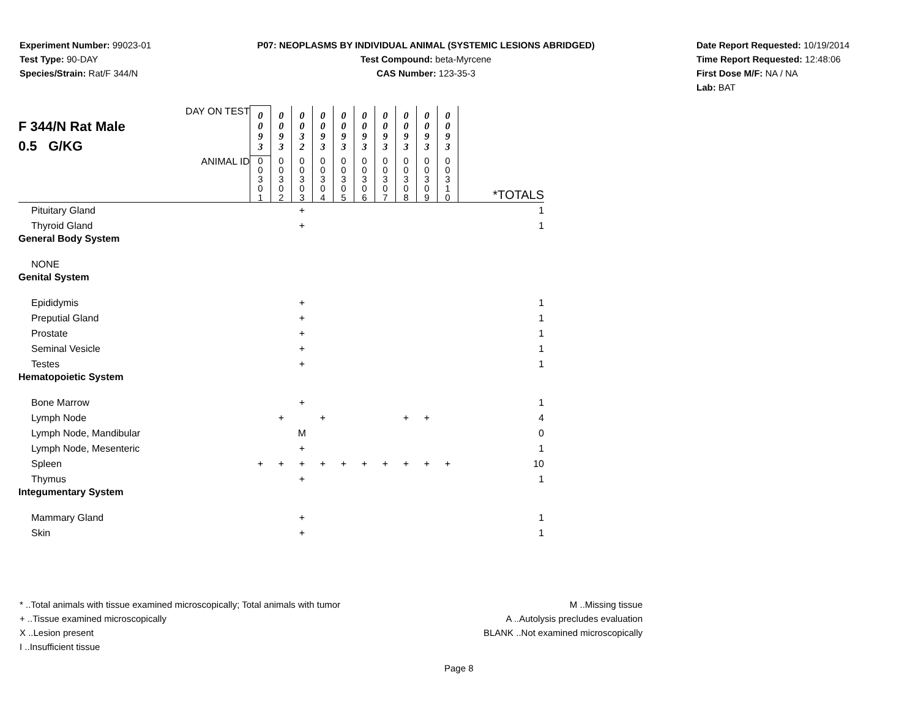Experiment Number: 99023-01
Test Type: 90-DAY
Species/Strain: Rat/F 344/N
P07: NEOPLASMS BY INDIVIDUAL ANIMAL (SYSTEMIC LESIONS ABRIDGED)
Test Compound: beta-Myrcene
CAS Number: 123-35-3
Date Report Requested: 10/19/2014
Time Report Requested: 12:48:06
First Dose M/F: NA / NA
Lab: BAT
| DAY ON TEST F 344/N Rat Male 0.5 G/KG | 0 0 9 3 | 0 0 9 3 | 0 0 3 2 | 0 0 9 3 | 0 0 9 3 | 0 0 9 3 | 0 0 9 3 | 0 0 9 3 | 0 0 9 3 | 0 0 9 3 | |
| ANIMAL ID | 0 0 3 0 1 | 0 0 3 0 2 | 0 0 3 0 3 | 0 0 3 0 4 | 0 0 3 0 5 | 0 0 3 0 6 | 0 0 3 0 7 | 0 0 3 0 8 | 0 0 3 0 9 | 0 0 3 1 0 | *TOTALS |
| Pituitary Gland | | | + | | | | | | | | 1 |
| Thyroid Gland | | | + | | | | | | | | 1 |
| General Body System | | | | | | | | | | | |
| NONE | | | | | | | | | | | |
| Genital System | | | | | | | | | | | |
| Epididymis | | | + | | | | | | | | 1 |
| Preputial Gland | | | + | | | | | | | | 1 |
| Prostate | | | + | | | | | | | | 1 |
| Seminal Vesicle | | | + | | | | | | | | 1 |
| Testes | | | + | | | | | | | | 1 |
| Hematopoietic System | | | | | | | | | | | |
| Bone Marrow | | | + | | | | | | | | 1 |
| Lymph Node | | + | | + | | | | + | + | | 4 |
| Lymph Node, Mandibular | | | M | | | | | | | | 0 |
| Lymph Node, Mesenteric | | | + | | | | | | | | 1 |
| Spleen | + | + | + | + | + | + | + | + | + | + | 10 |
| Thymus | | | + | | | | | | | | 1 |
| Integumentary System | | | | | | | | | | | |
| Mammary Gland | | | + | | | | | | | | 1 |
| Skin | | | + | | | | | | | | 1 |
* ..Total animals with tissue examined microscopically; Total animals with tumor
+ ..Tissue examined microscopically
X ..Lesion present
I ..Insufficient tissue
M ..Missing tissue
A ..Autolysis precludes evaluation
BLANK ..Not examined microscopically
Page 8